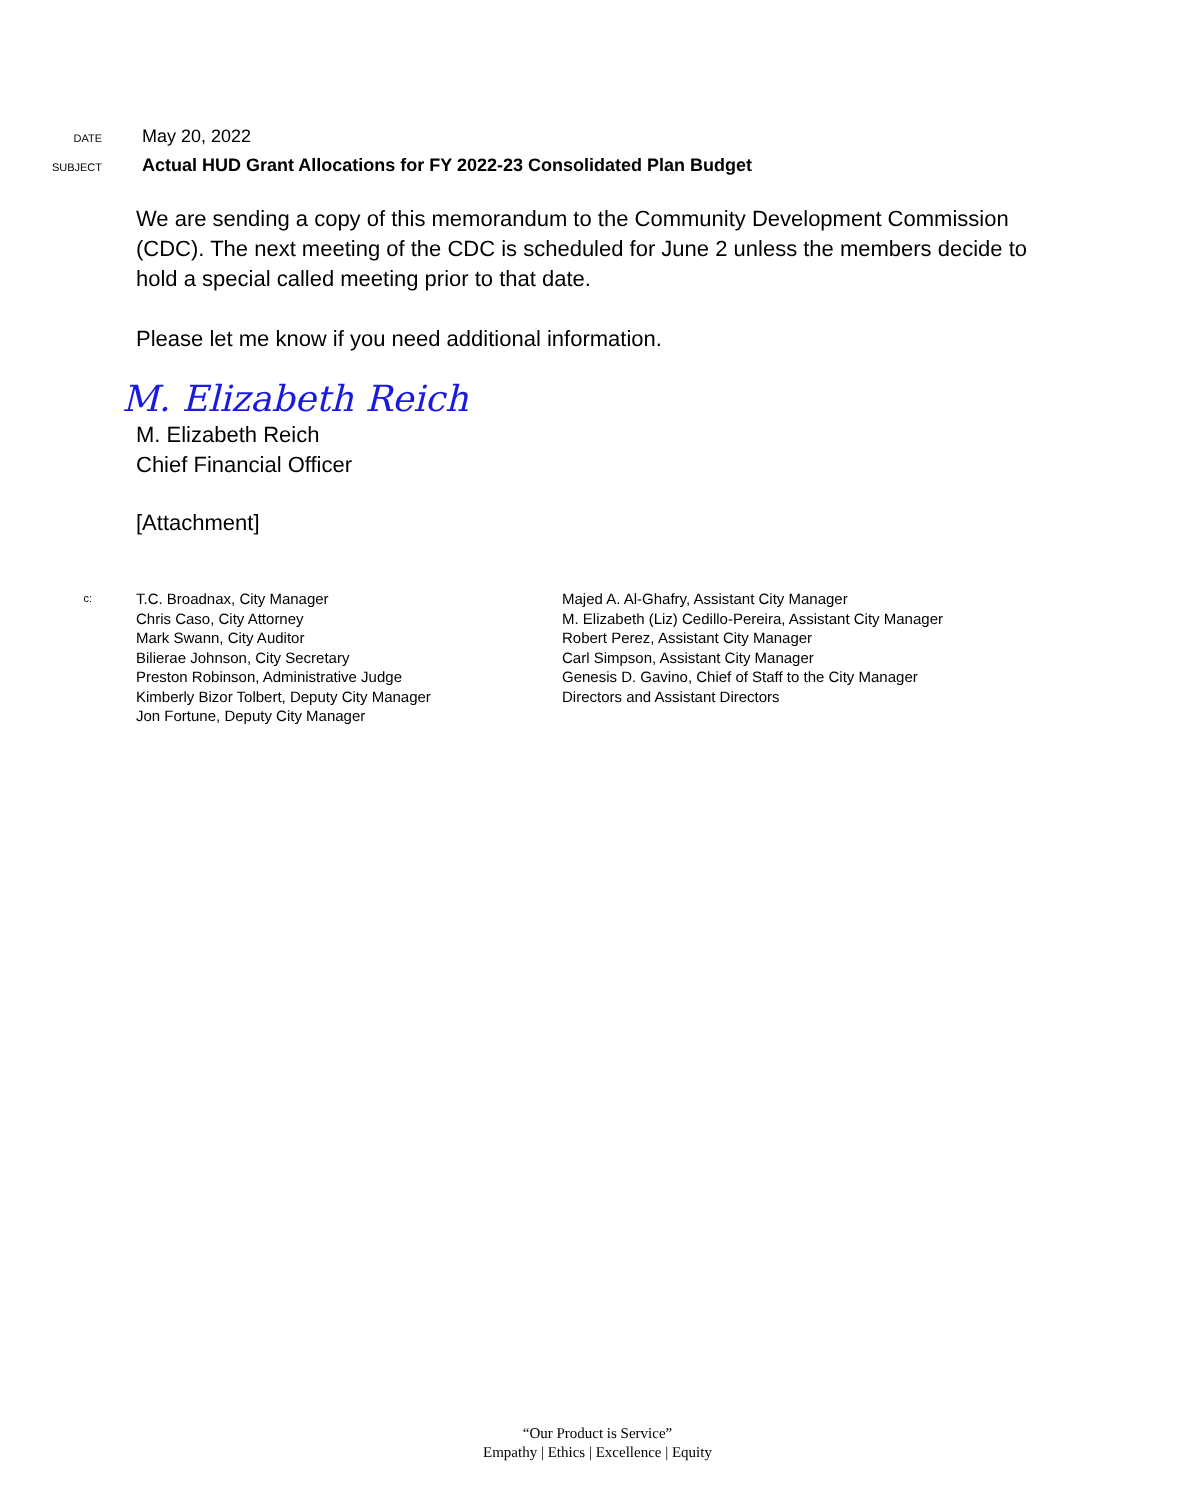DATE May 20, 2022
SUBJECT Actual HUD Grant Allocations for FY 2022-23 Consolidated Plan Budget
We are sending a copy of this memorandum to the Community Development Commission (CDC). The next meeting of the CDC is scheduled for June 2 unless the members decide to hold a special called meeting prior to that date.
Please let me know if you need additional information.
M. Elizabeth Reich
M. Elizabeth Reich
Chief Financial Officer
[Attachment]
c:
T.C. Broadnax, City Manager
Chris Caso, City Attorney
Mark Swann, City Auditor
Bilierae Johnson, City Secretary
Preston Robinson, Administrative Judge
Kimberly Bizor Tolbert, Deputy City Manager
Jon Fortune, Deputy City Manager
Majed A. Al-Ghafry, Assistant City Manager
M. Elizabeth (Liz) Cedillo-Pereira, Assistant City Manager
Robert Perez, Assistant City Manager
Carl Simpson, Assistant City Manager
Genesis D. Gavino, Chief of Staff to the City Manager
Directors and Assistant Directors
“Our Product is Service”
Empathy | Ethics | Excellence | Equity